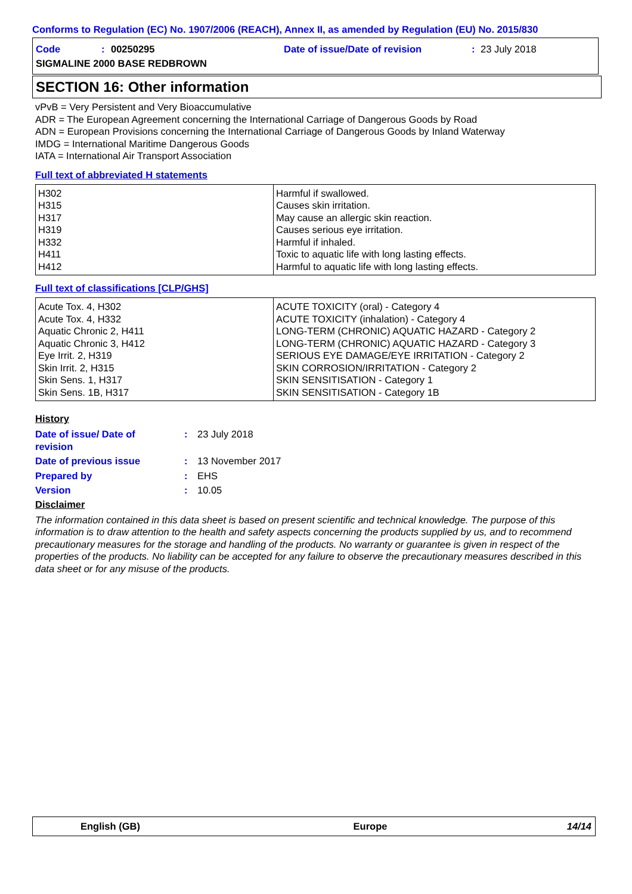Conforms to Regulation (EC) No. 1907/2006 (REACH), Annex II, as amended by Regulation (EU) No. 2015/830
Code: 00250295 Date of issue/Date of revision: 23 July 2018
SIGMALINE 2000 BASE REDBROWN
SECTION 16: Other information
vPvB = Very Persistent and Very Bioaccumulative
ADR = The European Agreement concerning the International Carriage of Dangerous Goods by Road
ADN = European Provisions concerning the International Carriage of Dangerous Goods by Inland Waterway
IMDG = International Maritime Dangerous Goods
IATA = International Air Transport Association
Full text of abbreviated H statements
| H302 H315 H317 H319 H332 H411 H412 | Harmful if swallowed. Causes skin irritation. May cause an allergic skin reaction. Causes serious eye irritation. Harmful if inhaled. Toxic to aquatic life with long lasting effects. Harmful to aquatic life with long lasting effects. |
Full text of classifications [CLP/GHS]
| Acute Tox. 4, H302 Acute Tox. 4, H332 Aquatic Chronic 2, H411 Aquatic Chronic 3, H412 Eye Irrit. 2, H319 Skin Irrit. 2, H315 Skin Sens. 1, H317 Skin Sens. 1B, H317 | ACUTE TOXICITY (oral) - Category 4 ACUTE TOXICITY (inhalation) - Category 4 LONG-TERM (CHRONIC) AQUATIC HAZARD - Category 2 LONG-TERM (CHRONIC) AQUATIC HAZARD - Category 3 SERIOUS EYE DAMAGE/EYE IRRITATION - Category 2 SKIN CORROSION/IRRITATION - Category 2 SKIN SENSITISATION - Category 1 SKIN SENSITISATION - Category 1B |
History
Date of issue/ Date of revision: 23 July 2018
Date of previous issue: 13 November 2017
Prepared by: EHS
Version: 10.05
Disclaimer
The information contained in this data sheet is based on present scientific and technical knowledge. The purpose of this information is to draw attention to the health and safety aspects concerning the products supplied by us, and to recommend precautionary measures for the storage and handling of the products. No warranty or guarantee is given in respect of the properties of the products. No liability can be accepted for any failure to observe the precautionary measures described in this data sheet or for any misuse of the products.
English (GB) Europe 14/14